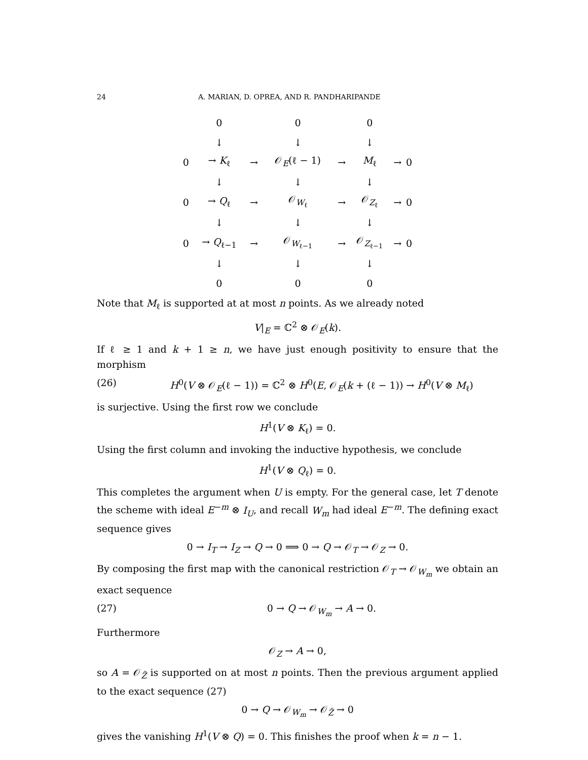24 A. MARIAN, D. OPREA, AND R. PANDHARIPANDE
| | 0 | | 0 | | 0 | | |
| | ↓ | | ↓ | | ↓ | | |
| 0 | → K<sub>ℓ</sub> | → | 𝒪<sub>E</sub>(ℓ − 1) | → | M<sub>ℓ</sub> | → | 0 |
| | ↓ | | ↓ | | ↓ | | |
| 0 | → Q<sub>ℓ</sub> | → | 𝒪<sub>W<sub>ℓ</sub></sub> | → | 𝒪<sub>Z<sub>ℓ</sub></sub> | → | 0 |
| | ↓ | | ↓ | | ↓ | | |
| 0 | → Q<sub>ℓ−1</sub> | → | 𝒪<sub>W<sub>ℓ−1</sub></sub> | → | 𝒪<sub>Z<sub>ℓ−1</sub></sub> | → | 0 |
| | ↓ | | ↓ | | ↓ | | |
| | 0 | | 0 | | 0 | | |
Note that M<sub>ℓ</sub> is supported at at most n points. As we already noted
V|<sub>E</sub> = ℂ<sup>2</sup> ⊗ 𝒪<sub>E</sub>(k).
If ℓ ≥ 1 and k + 1 ≥ n, we have just enough positivity to ensure that the morphism
(26) H<sup>0</sup>(V ⊗ 𝒪<sub>E</sub>(ℓ − 1)) = ℂ<sup>2</sup> ⊗ H<sup>0</sup>(E, 𝒪<sub>E</sub>(k + (ℓ − 1)) → H<sup>0</sup>(V ⊗ M<sub>ℓ</sub>)
is surjective. Using the first row we conclude
H<sup>1</sup>(V ⊗ K<sub>ℓ</sub>) = 0.
Using the first column and invoking the inductive hypothesis, we conclude
H<sup>1</sup>(V ⊗ Q<sub>ℓ</sub>) = 0.
This completes the argument when U is empty. For the general case, let T denote the scheme with ideal E<sup>−m</sup> ⊗ I<sub>U</sub>, and recall W<sub>m</sub> had ideal E<sup>−m</sup>. The defining exact sequence gives
0 → I<sub>T</sub> → I<sub>Z</sub> → Q → 0 ⟹ 0 → Q → 𝒪<sub>T</sub> → 𝒪<sub>Z</sub> → 0.
By composing the first map with the canonical restriction 𝒪<sub>T</sub> → 𝒪<sub>W<sub>m</sub></sub> we obtain an exact sequence
(27) 0 → Q → 𝒪<sub>W<sub>m</sub></sub> → A → 0.
Furthermore
𝒪<sub>Z</sub> → A → 0,
so A = 𝒪<sub>Z̃</sub> is supported on at most n points. Then the previous argument applied to the exact sequence (27)
0 → Q → 𝒪<sub>W<sub>m</sub></sub> → 𝒪<sub>Z̃</sub> → 0
gives the vanishing H<sup>1</sup>(V ⊗ Q) = 0. This finishes the proof when k = n − 1.